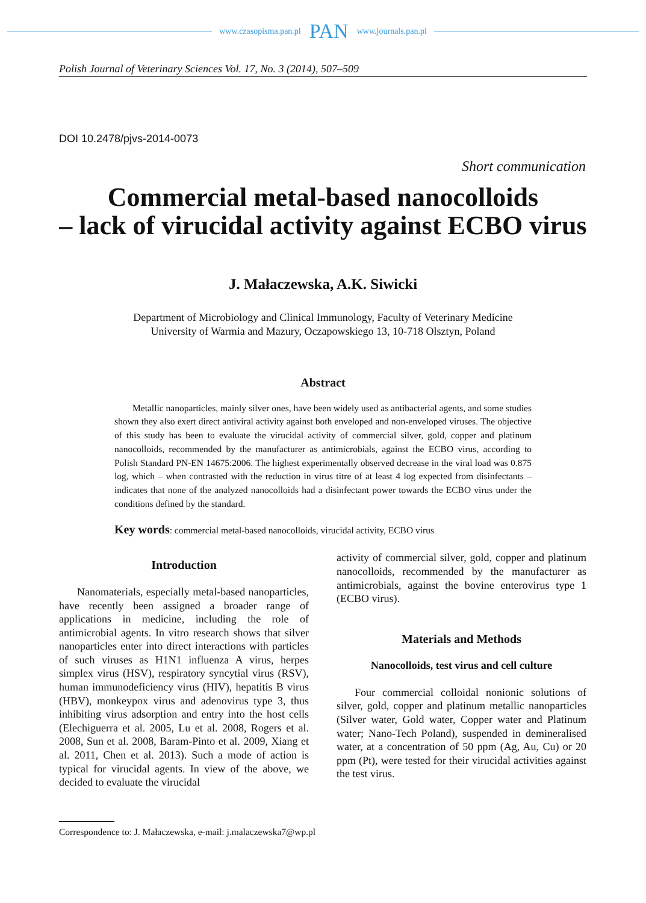www.czasopisma.pan.pl PAN www.journals.pan.pl
Polish Journal of Veterinary Sciences Vol. 17, No. 3 (2014), 507–509
DOI 10.2478/pjvs-2014-0073
Short communication
Commercial metal-based nanocolloids
– lack of virucidal activity against ECBO virus
J. Małaczewska, A.K. Siwicki
Department of Microbiology and Clinical Immunology, Faculty of Veterinary Medicine
University of Warmia and Mazury, Oczapowskiego 13, 10-718 Olsztyn, Poland
Abstract
Metallic nanoparticles, mainly silver ones, have been widely used as antibacterial agents, and some studies shown they also exert direct antiviral activity against both enveloped and non-enveloped viruses. The objective of this study has been to evaluate the virucidal activity of commercial silver, gold, copper and platinum nanocolloids, recommended by the manufacturer as antimicrobials, against the ECBO virus, according to Polish Standard PN-EN 14675:2006. The highest experimentally observed decrease in the viral load was 0.875 log, which – when contrasted with the reduction in virus titre of at least 4 log expected from disinfectants – indicates that none of the analyzed nanocolloids had a disinfectant power towards the ECBO virus under the conditions defined by the standard.
Key words: commercial metal-based nanocolloids, virucidal activity, ECBO virus
Introduction
Nanomaterials, especially metal-based nanoparticles, have recently been assigned a broader range of applications in medicine, including the role of antimicrobial agents. In vitro research shows that silver nanoparticles enter into direct interactions with particles of such viruses as H1N1 influenza A virus, herpes simplex virus (HSV), respiratory syncytial virus (RSV), human immunodeficiency virus (HIV), hepatitis B virus (HBV), monkeypox virus and adenovirus type 3, thus inhibiting virus adsorption and entry into the host cells (Elechiguerra et al. 2005, Lu et al. 2008, Rogers et al. 2008, Sun et al. 2008, Baram-Pinto et al. 2009, Xiang et al. 2011, Chen et al. 2013). Such a mode of action is typical for virucidal agents. In view of the above, we decided to evaluate the virucidal
activity of commercial silver, gold, copper and platinum nanocolloids, recommended by the manufacturer as antimicrobials, against the bovine enterovirus type 1 (ECBO virus).
Materials and Methods
Nanocolloids, test virus and cell culture
Four commercial colloidal nonionic solutions of silver, gold, copper and platinum metallic nanoparticles (Silver water, Gold water, Copper water and Platinum water; Nano-Tech Poland), suspended in demineralised water, at a concentration of 50 ppm (Ag, Au, Cu) or 20 ppm (Pt), were tested for their virucidal activities against the test virus.
Correspondence to: J. Małaczewska, e-mail: j.malaczewska7@wp.pl